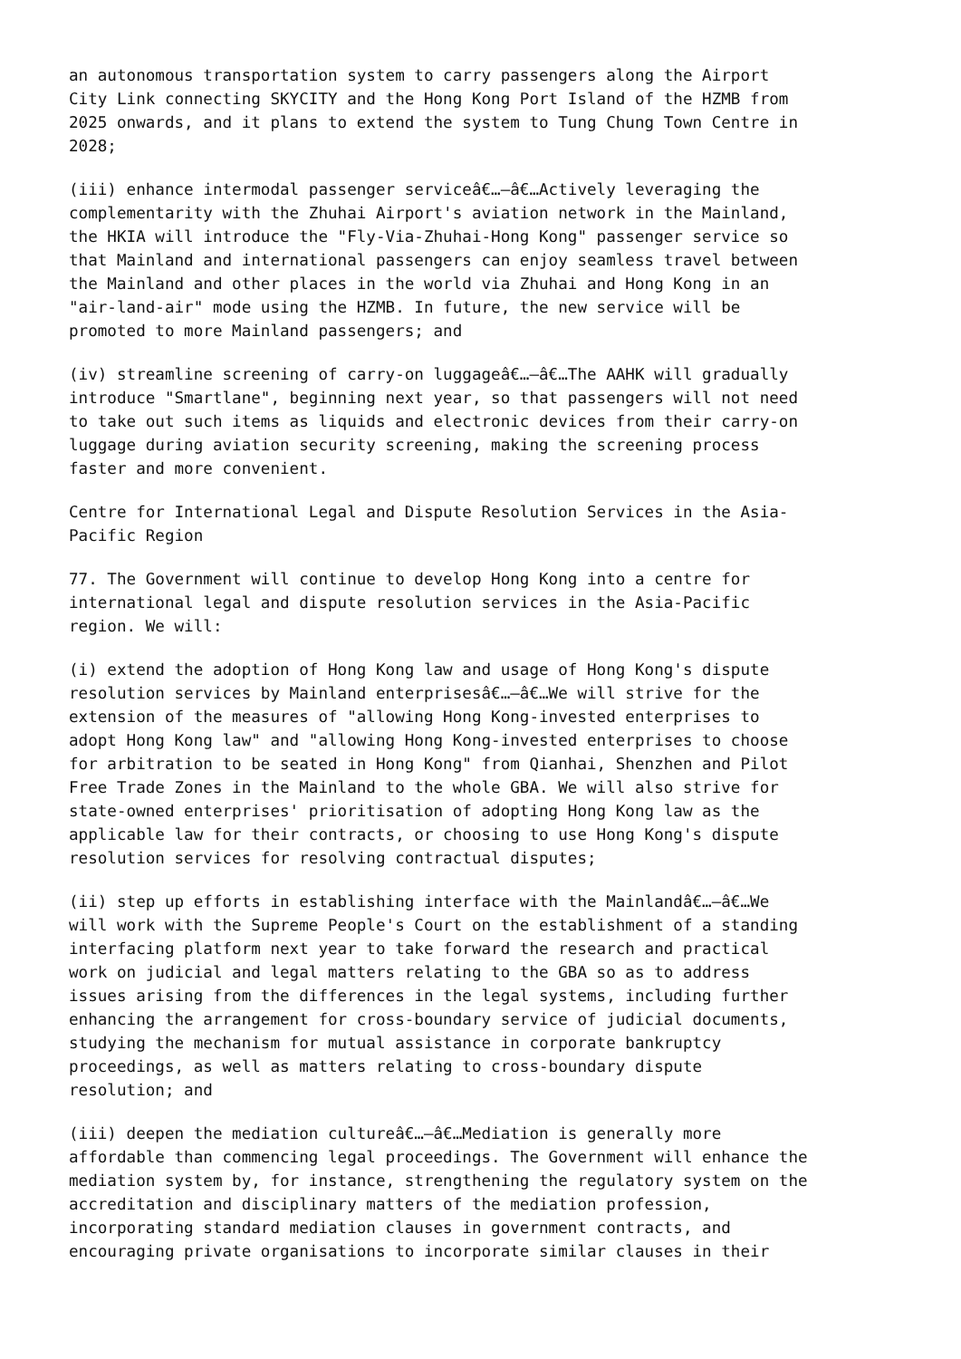an autonomous transportation system to carry passengers along the Airport City Link connecting SKYCITY and the Hong Kong Port Island of the HZMB from 2025 onwards, and it plans to extend the system to Tung Chung Town Centre in 2028;
(iii) enhance intermodal passenger serviceâ€…–â€…Actively leveraging the complementarity with the Zhuhai Airport's aviation network in the Mainland, the HKIA will introduce the "Fly-Via-Zhuhai-Hong Kong" passenger service so that Mainland and international passengers can enjoy seamless travel between the Mainland and other places in the world via Zhuhai and Hong Kong in an "air-land-air" mode using the HZMB. In future, the new service will be promoted to more Mainland passengers; and
(iv) streamline screening of carry-on luggageâ€…–â€…The AAHK will gradually introduce "Smartlane", beginning next year, so that passengers will not need to take out such items as liquids and electronic devices from their carry-on luggage during aviation security screening, making the screening process faster and more convenient.
Centre for International Legal and Dispute Resolution Services in the Asia- Pacific Region
77. The Government will continue to develop Hong Kong into a centre for international legal and dispute resolution services in the Asia-Pacific region. We will:
(i) extend the adoption of Hong Kong law and usage of Hong Kong's dispute resolution services by Mainland enterprisesâ€…–â€…We will strive for the extension of the measures of "allowing Hong Kong-invested enterprises to adopt Hong Kong law" and "allowing Hong Kong-invested enterprises to choose for arbitration to be seated in Hong Kong" from Qianhai, Shenzhen and Pilot Free Trade Zones in the Mainland to the whole GBA. We will also strive for state-owned enterprises' prioritisation of adopting Hong Kong law as the applicable law for their contracts, or choosing to use Hong Kong's dispute resolution services for resolving contractual disputes;
(ii) step up efforts in establishing interface with the Mainlandâ€…–â€…We will work with the Supreme People's Court on the establishment of a standing interfacing platform next year to take forward the research and practical work on judicial and legal matters relating to the GBA so as to address issues arising from the differences in the legal systems, including further enhancing the arrangement for cross-boundary service of judicial documents, studying the mechanism for mutual assistance in corporate bankruptcy proceedings, as well as matters relating to cross-boundary dispute resolution; and
(iii) deepen the mediation cultureâ€…–â€…Mediation is generally more affordable than commencing legal proceedings. The Government will enhance the mediation system by, for instance, strengthening the regulatory system on the accreditation and disciplinary matters of the mediation profession, incorporating standard mediation clauses in government contracts, and encouraging private organisations to incorporate similar clauses in their